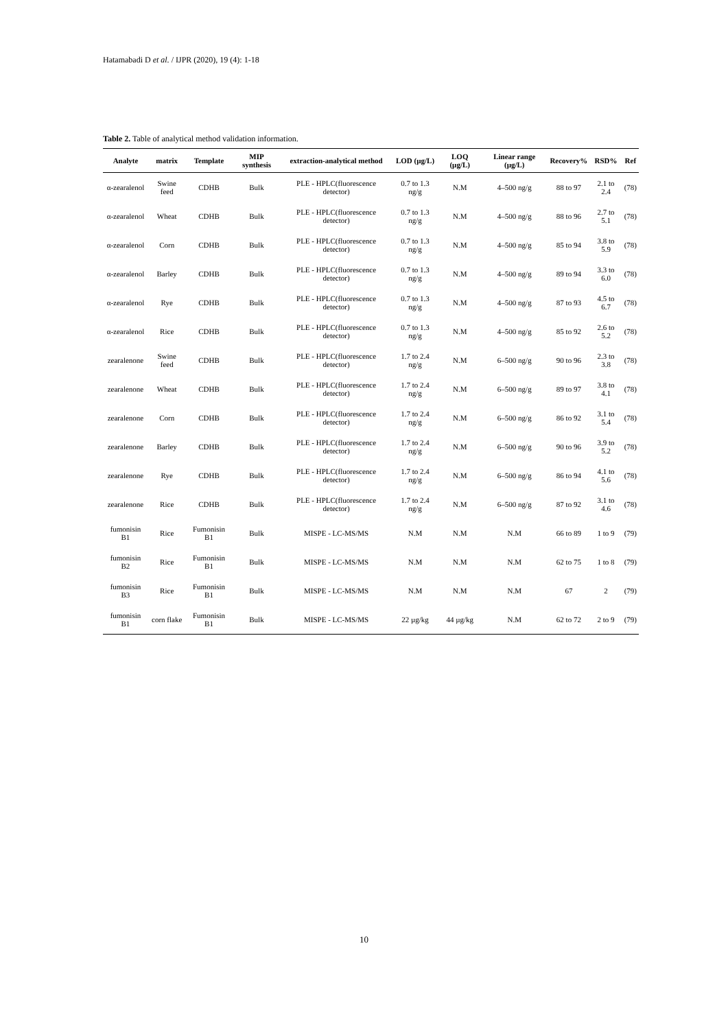Hatamabadi D et al. / IJPR (2020), 19 (4): 1-18
Table 2. Table of analytical method validation information.
| Analyte | matrix | Template | MIP synthesis | extraction-analytical method | LOD (µg/L) | LOQ (µg/L) | Linear range (µg/L) | Recovery% | RSD% | Ref |
| --- | --- | --- | --- | --- | --- | --- | --- | --- | --- | --- |
| α-zearalenol | Swine feed | CDHB | Bulk | PLE - HPLC(fluorescence detector) | 0.7 to 1.3 ng/g | N.M | 4–500 ng/g | 88 to 97 | 2.1 to 2.4 | (78) |
| α-zearalenol | Wheat | CDHB | Bulk | PLE - HPLC(fluorescence detector) | 0.7 to 1.3 ng/g | N.M | 4–500 ng/g | 88 to 96 | 2.7 to 5.1 | (78) |
| α-zearalenol | Corn | CDHB | Bulk | PLE - HPLC(fluorescence detector) | 0.7 to 1.3 ng/g | N.M | 4–500 ng/g | 85 to 94 | 3.8 to 5.9 | (78) |
| α-zearalenol | Barley | CDHB | Bulk | PLE - HPLC(fluorescence detector) | 0.7 to 1.3 ng/g | N.M | 4–500 ng/g | 89 to 94 | 3.3 to 6.0 | (78) |
| α-zearalenol | Rye | CDHB | Bulk | PLE - HPLC(fluorescence detector) | 0.7 to 1.3 ng/g | N.M | 4–500 ng/g | 87 to 93 | 4.5 to 6.7 | (78) |
| α-zearalenol | Rice | CDHB | Bulk | PLE - HPLC(fluorescence detector) | 0.7 to 1.3 ng/g | N.M | 4–500 ng/g | 85 to 92 | 2.6 to 5.2 | (78) |
| zearalenone | Swine feed | CDHB | Bulk | PLE - HPLC(fluorescence detector) | 1.7 to 2.4 ng/g | N.M | 6–500 ng/g | 90 to 96 | 2.3 to 3.8 | (78) |
| zearalenone | Wheat | CDHB | Bulk | PLE - HPLC(fluorescence detector) | 1.7 to 2.4 ng/g | N.M | 6–500 ng/g | 89 to 97 | 3.8 to 4.1 | (78) |
| zearalenone | Corn | CDHB | Bulk | PLE - HPLC(fluorescence detector) | 1.7 to 2.4 ng/g | N.M | 6–500 ng/g | 86 to 92 | 3.1 to 5.4 | (78) |
| zearalenone | Barley | CDHB | Bulk | PLE - HPLC(fluorescence detector) | 1.7 to 2.4 ng/g | N.M | 6–500 ng/g | 90 to 96 | 3.9 to 5.2 | (78) |
| zearalenone | Rye | CDHB | Bulk | PLE - HPLC(fluorescence detector) | 1.7 to 2.4 ng/g | N.M | 6–500 ng/g | 86 to 94 | 4.1 to 5.6 | (78) |
| zearalenone | Rice | CDHB | Bulk | PLE - HPLC(fluorescence detector) | 1.7 to 2.4 ng/g | N.M | 6–500 ng/g | 87 to 92 | 3.1 to 4.6 | (78) |
| fumonisin B1 | Rice | Fumonisin B1 | Bulk | MISPE - LC-MS/MS | N.M | N.M | N.M | 66 to 89 | 1 to 9 | (79) |
| fumonisin B2 | Rice | Fumonisin B1 | Bulk | MISPE - LC-MS/MS | N.M | N.M | N.M | 62 to 75 | 1 to 8 | (79) |
| fumonisin B3 | Rice | Fumonisin B1 | Bulk | MISPE - LC-MS/MS | N.M | N.M | N.M | 67 | 2 | (79) |
| fumonisin B1 | corn flake | Fumonisin B1 | Bulk | MISPE - LC-MS/MS | 22 µg/kg | 44 µg/kg | N.M | 62 to 72 | 2 to 9 | (79) |
10